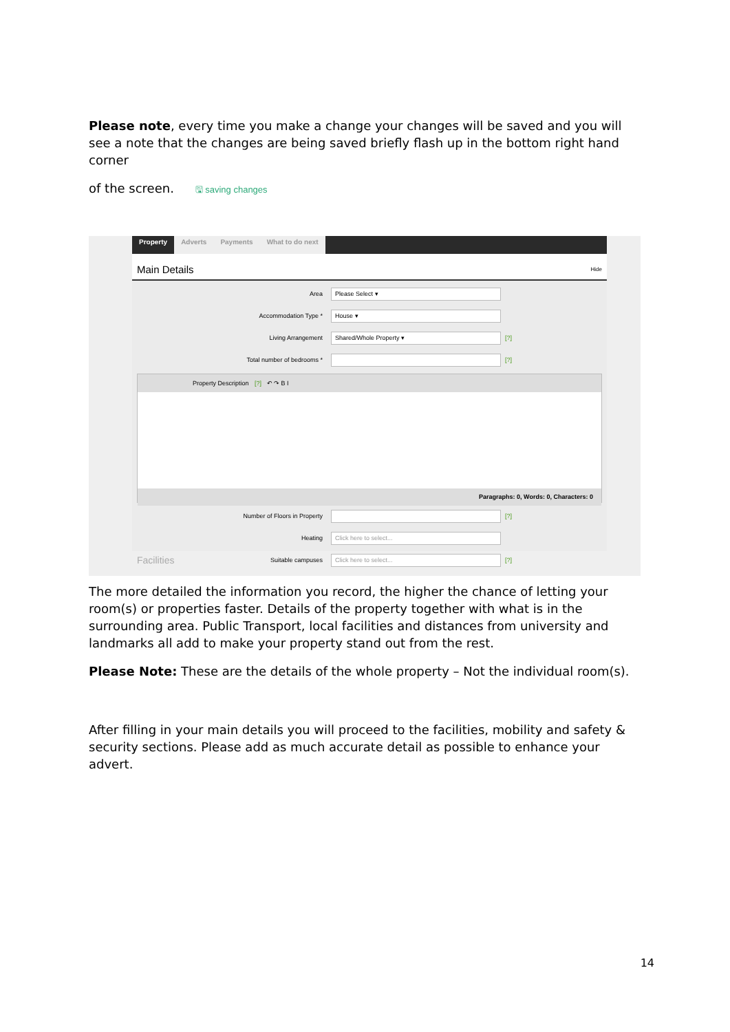Please note, every time you make a change your changes will be saved and you will see a note that the changes are being saved briefly flash up in the bottom right hand corner
of the screen. 🖫 saving changes
Property Adverts Payments What to do next
Main Details Hide
Area
Please Select ▾
Accommodation Type *
House ▾
Living Arrangement
Shared/Whole Property ▾
[?]
Total number of bedrooms * [?]
Property Description [?] ↶ ↷ B I
Paragraphs: 0, Words: 0, Characters: 0
Number of Floors in Property [?]
Heating
Click here to select...
Suitable campuses
Click here to select...
[?]
Facilities
The more detailed the information you record, the higher the chance of letting your room(s) or properties faster. Details of the property together with what is in the surrounding area. Public Transport, local facilities and distances from university and landmarks all add to make your property stand out from the rest.
Please Note: These are the details of the whole property – Not the individual room(s).
After filling in your main details you will proceed to the facilities, mobility and safety & security sections. Please add as much accurate detail as possible to enhance your advert.
14